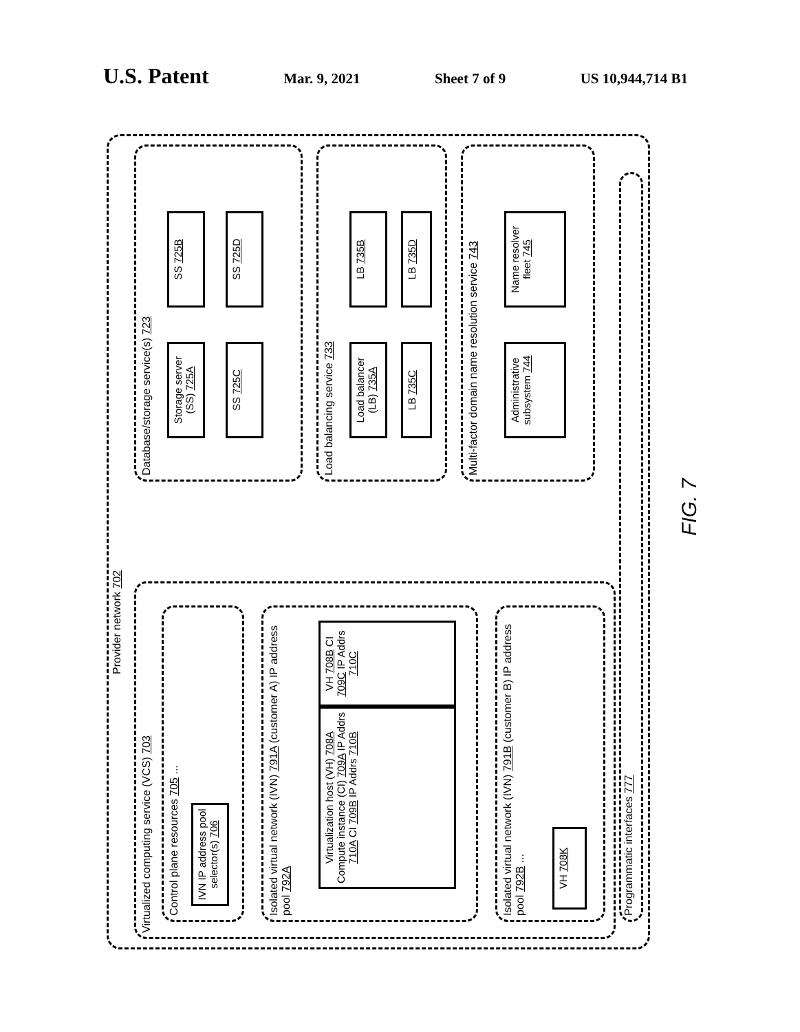U.S. Patent Mar. 9, 2021 Sheet 7 of 9 US 10,944,714 B1
Provider network 702
Virtualized computing service (VCS) 703
Control plane resources 705
IVN IP address pool selector(s) 706
...
Isolated virtual network (IVN) 791A (customer A) IP address pool 792A
Virtualization host (VH) 708A Compute instance (CI) 709A IP Addrs 710A CI 709B IP Addrs 710B
VH 708B CI 709C IP Addrs 710C
Isolated virtual network (IVN) 791B (customer B) IP address pool 792B
VH 708K
...
Database/storage service(s) 723
Storage server (SS) 725A
SS 725B
SS 725C SS 725D
Load balancing service 733
Load balancer (LB) 735A
LB 735B
LB 735C LB 735D
Multi-factor domain name resolution service 743
Administrative subsystem 744
Name resolver fleet 745
Programmatic interfaces 777
FIG. 7